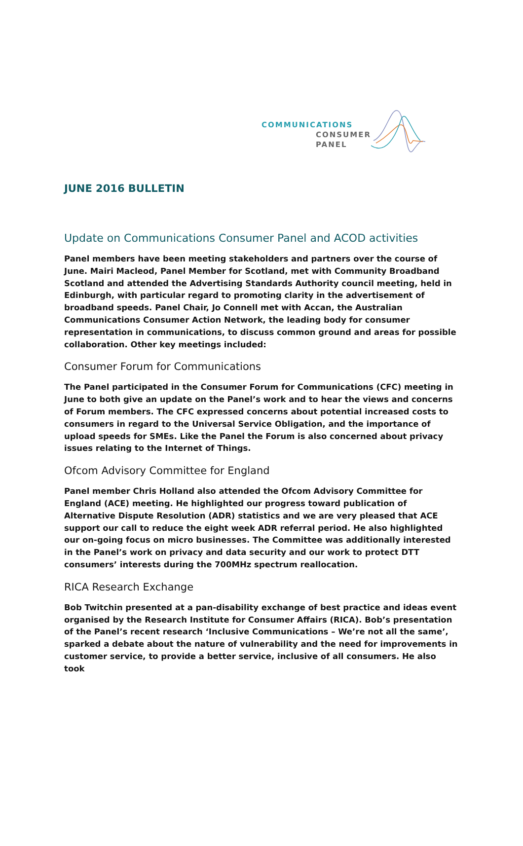COMMUNICATIONS
CONSUMER
PANEL
JUNE 2016 BULLETIN
Update on Communications Consumer Panel and ACOD activities
Panel members have been meeting stakeholders and partners over the course of June. Mairi Macleod, Panel Member for Scotland, met with Community Broadband Scotland and attended the Advertising Standards Authority council meeting, held in Edinburgh, with particular regard to promoting clarity in the advertisement of broadband speeds. Panel Chair, Jo Connell met with Accan, the Australian Communications Consumer Action Network, the leading body for consumer representation in communications, to discuss common ground and areas for possible collaboration. Other key meetings included:
Consumer Forum for Communications
The Panel participated in the Consumer Forum for Communications (CFC) meeting in June to both give an update on the Panel’s work and to hear the views and concerns of Forum members. The CFC expressed concerns about potential increased costs to consumers in regard to the Universal Service Obligation, and the importance of upload speeds for SMEs. Like the Panel the Forum is also concerned about privacy issues relating to the Internet of Things.
Ofcom Advisory Committee for England
Panel member Chris Holland also attended the Ofcom Advisory Committee for England (ACE) meeting. He highlighted our progress toward publication of Alternative Dispute Resolution (ADR) statistics and we are very pleased that ACE support our call to reduce the eight week ADR referral period. He also highlighted our on-going focus on micro businesses. The Committee was additionally interested in the Panel’s work on privacy and data security and our work to protect DTT consumers’ interests during the 700MHz spectrum reallocation.
RICA Research Exchange
Bob Twitchin presented at a pan-disability exchange of best practice and ideas event organised by the Research Institute for Consumer Affairs (RICA). Bob’s presentation of the Panel’s recent research ‘Inclusive Communications – We’re not all the same’, sparked a debate about the nature of vulnerability and the need for improvements in customer service, to provide a better service, inclusive of all consumers. He also took